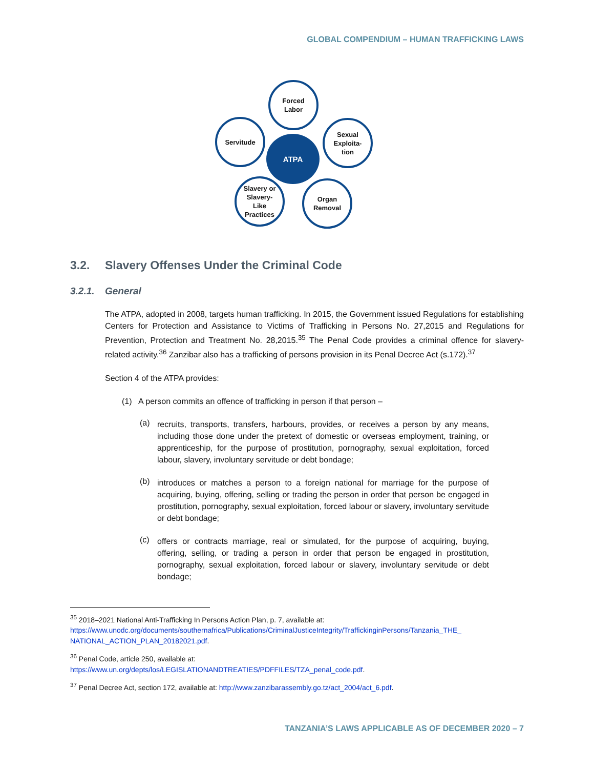GLOBAL COMPENDIUM – HUMAN TRAFFICKING LAWS
ATPA
Forced
Labor
Servitude
Sexual
Exploita-
tion
Slavery or
Slavery-
Like
Practices
Organ
Removal
3.2. Slavery Offenses Under the Criminal Code
3.2.1. General
The ATPA, adopted in 2008, targets human trafficking. In 2015, the Government issued Regulations for establishing Centers for Protection and Assistance to Victims of Trafficking in Persons No. 27,2015 and Regulations for Prevention, Protection and Treatment No. 28,2015.<sup>35</sup> The Penal Code provides a criminal offence for slavery-related activity.<sup>36</sup> Zanzibar also has a trafficking of persons provision in its Penal Decree Act (s.172).<sup>37</sup>
Section 4 of the ATPA provides:
(1) A person commits an offence of trafficking in person if that person –
(a)
recruits, transports, transfers, harbours, provides, or receives a person by any means, including those done under the pretext of domestic or overseas employment, training, or apprenticeship, for the purpose of prostitution, pornography, sexual exploitation, forced labour, slavery, involuntary servitude or debt bondage;
(b)
introduces or matches a person to a foreign national for marriage for the purpose of acquiring, buying, offering, selling or trading the person in order that person be engaged in prostitution, pornography, sexual exploitation, forced labour or slavery, involuntary servitude or debt bondage;
(c)
offers or contracts marriage, real or simulated, for the purpose of acquiring, buying, offering, selling, or trading a person in order that person be engaged in prostitution, pornography, sexual exploitation, forced labour or slavery, involuntary servitude or debt bondage;
<sup>35</sup> 2018–2021 National Anti-Trafficking In Persons Action Plan, p. 7, available at:
https://www.unodc.org/documents/southernafrica/Publications/CriminalJusticeIntegrity/TraffickinginPersons/Tanzania_THE_ NATIONAL_ACTION_PLAN_20182021.pdf.
<sup>36</sup> Penal Code, article 250, available at:
https://www.un.org/depts/los/LEGISLATIONANDTREATIES/PDFFILES/TZA_penal_code.pdf.
<sup>37</sup> Penal Decree Act, section 172, available at: http://www.zanzibarassembly.go.tz/act_2004/act_6.pdf.
TANZANIA’S LAWS APPLICABLE AS OF DECEMBER 2020 – 7